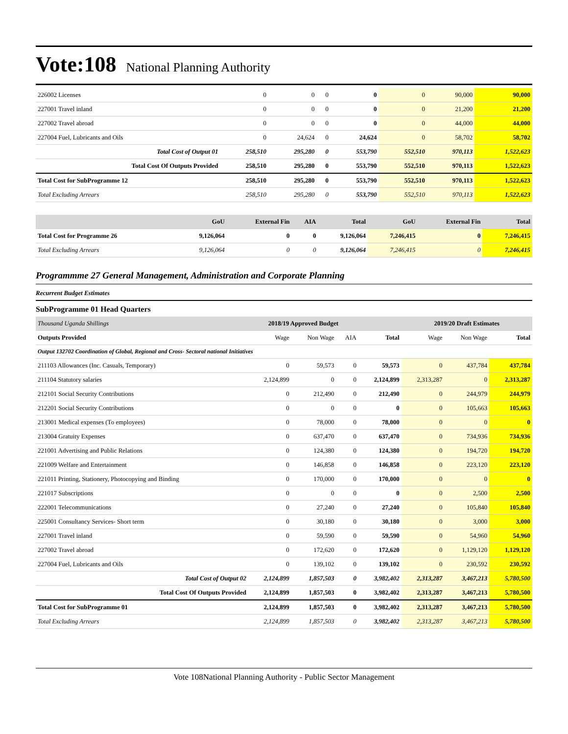Vote:108 National Planning Authority
| 226002 Licenses | 0 | 0 | 0 | 0 | 0 | 90,000 | 90,000 |
| 227001 Travel inland | 0 | 0 | 0 | 0 | 0 | 21,200 | 21,200 |
| 227002 Travel abroad | 0 | 0 | 0 | 0 | 0 | 44,000 | 44,000 |
| 227004 Fuel, Lubricants and Oils | 0 | 24,624 | 0 | 24,624 | 0 | 58,702 | 58,702 |
| Total Cost of Output 01 | 258,510 | 295,280 | 0 | 553,790 | 552,510 | 970,113 | 1,522,623 |
| Total Cost Of Outputs Provided | 258,510 | 295,280 | 0 | 553,790 | 552,510 | 970,113 | 1,522,623 |
| Total Cost for SubProgramme 12 | 258,510 | 295,280 | 0 | 553,790 | 552,510 | 970,113 | 1,522,623 |
| Total Excluding Arrears | 258,510 | 295,280 | 0 | 553,790 | 552,510 | 970,113 | 1,522,623 |
| | GoU | External Fin | AIA | Total | GoU | External Fin | Total |
| --- | --- | --- | --- | --- | --- | --- | --- |
| Total Cost for Programme 26 | 9,126,064 | 0 | 0 | 9,126,064 | 7,246,415 | 0 | 7,246,415 |
| Total Excluding Arrears | 9,126,064 | 0 | 0 | 9,126,064 | 7,246,415 | 0 | 7,246,415 |
Programmme 27 General Management, Administration and Corporate Planning
Recurrent Budget Estimates
SubProgramme 01 Head Quarters
| Thousand Uganda Shillings | 2018/19 Approved Budget | | | | 2019/20 Draft Estimates | | |
| --- | --- | --- | --- | --- | --- | --- | --- |
| Outputs Provided | Wage | Non Wage | AIA | Total | Wage | Non Wage | Total |
| Output 132702 Coordination of Global, Regional and Cross- Sectoral national Initiatives | | | | | | | |
| 211103 Allowances (Inc. Casuals, Temporary) | 0 | 59,573 | 0 | 59,573 | 0 | 437,784 | 437,784 |
| 211104 Statutory salaries | 2,124,899 | 0 | 0 | 2,124,899 | 2,313,287 | 0 | 2,313,287 |
| 212101 Social Security Contributions | 0 | 212,490 | 0 | 212,490 | 0 | 244,979 | 244,979 |
| 212201 Social Security Contributions | 0 | 0 | 0 | 0 | 0 | 105,663 | 105,663 |
| 213001 Medical expenses (To employees) | 0 | 78,000 | 0 | 78,000 | 0 | 0 | 0 |
| 213004 Gratuity Expenses | 0 | 637,470 | 0 | 637,470 | 0 | 734,936 | 734,936 |
| 221001 Advertising and Public Relations | 0 | 124,380 | 0 | 124,380 | 0 | 194,720 | 194,720 |
| 221009 Welfare and Entertainment | 0 | 146,858 | 0 | 146,858 | 0 | 223,120 | 223,120 |
| 221011 Printing, Stationery, Photocopying and Binding | 0 | 170,000 | 0 | 170,000 | 0 | 0 | 0 |
| 221017 Subscriptions | 0 | 0 | 0 | 0 | 0 | 2,500 | 2,500 |
| 222001 Telecommunications | 0 | 27,240 | 0 | 27,240 | 0 | 105,840 | 105,840 |
| 225001 Consultancy Services- Short term | 0 | 30,180 | 0 | 30,180 | 0 | 3,000 | 3,000 |
| 227001 Travel inland | 0 | 59,590 | 0 | 59,590 | 0 | 54,960 | 54,960 |
| 227002 Travel abroad | 0 | 172,620 | 0 | 172,620 | 0 | 1,129,120 | 1,129,120 |
| 227004 Fuel, Lubricants and Oils | 0 | 139,102 | 0 | 139,102 | 0 | 230,592 | 230,592 |
| Total Cost of Output 02 | 2,124,899 | 1,857,503 | 0 | 3,982,402 | 2,313,287 | 3,467,213 | 5,780,500 |
| Total Cost Of Outputs Provided | 2,124,899 | 1,857,503 | 0 | 3,982,402 | 2,313,287 | 3,467,213 | 5,780,500 |
| Total Cost for SubProgramme 01 | 2,124,899 | 1,857,503 | 0 | 3,982,402 | 2,313,287 | 3,467,213 | 5,780,500 |
| Total Excluding Arrears | 2,124,899 | 1,857,503 | 0 | 3,982,402 | 2,313,287 | 3,467,213 | 5,780,500 |
Vote 108National Planning Authority - Public Sector Management